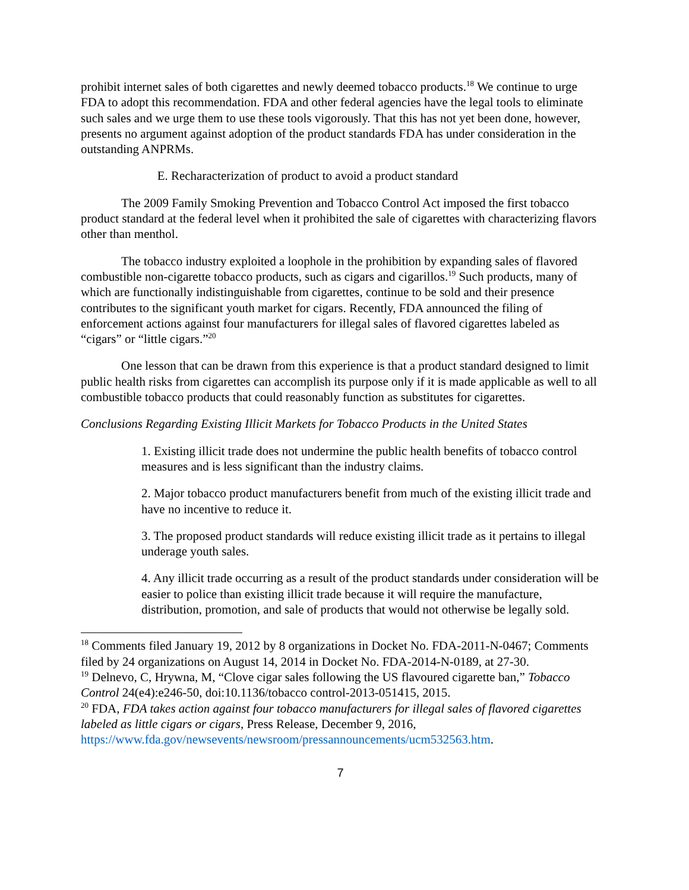prohibit internet sales of both cigarettes and newly deemed tobacco products.<sup>18</sup> We continue to urge FDA to adopt this recommendation. FDA and other federal agencies have the legal tools to eliminate such sales and we urge them to use these tools vigorously. That this has not yet been done, however, presents no argument against adoption of the product standards FDA has under consideration in the outstanding ANPRMs.
E. Recharacterization of product to avoid a product standard
The 2009 Family Smoking Prevention and Tobacco Control Act imposed the first tobacco product standard at the federal level when it prohibited the sale of cigarettes with characterizing flavors other than menthol.
The tobacco industry exploited a loophole in the prohibition by expanding sales of flavored combustible non-cigarette tobacco products, such as cigars and cigarillos.<sup>19</sup> Such products, many of which are functionally indistinguishable from cigarettes, continue to be sold and their presence contributes to the significant youth market for cigars. Recently, FDA announced the filing of enforcement actions against four manufacturers for illegal sales of flavored cigarettes labeled as “cigars” or “little cigars.”<sup>20</sup>
One lesson that can be drawn from this experience is that a product standard designed to limit public health risks from cigarettes can accomplish its purpose only if it is made applicable as well to all combustible tobacco products that could reasonably function as substitutes for cigarettes.
Conclusions Regarding Existing Illicit Markets for Tobacco Products in the United States
1. Existing illicit trade does not undermine the public health benefits of tobacco control measures and is less significant than the industry claims.
2. Major tobacco product manufacturers benefit from much of the existing illicit trade and have no incentive to reduce it.
3. The proposed product standards will reduce existing illicit trade as it pertains to illegal underage youth sales.
4. Any illicit trade occurring as a result of the product standards under consideration will be easier to police than existing illicit trade because it will require the manufacture, distribution, promotion, and sale of products that would not otherwise be legally sold.
<sup>18</sup> Comments filed January 19, 2012 by 8 organizations in Docket No. FDA-2011-N-0467; Comments filed by 24 organizations on August 14, 2014 in Docket No. FDA-2014-N-0189, at 27-30.
<sup>19</sup> Delnevo, C, Hrywna, M, “Clove cigar sales following the US flavoured cigarette ban,” Tobacco Control 24(e4):e246-50, doi:10.1136/tobacco control-2013-051415, 2015.
<sup>20</sup> FDA, FDA takes action against four tobacco manufacturers for illegal sales of flavored cigarettes labeled as little cigars or cigars, Press Release, December 9, 2016, https://www.fda.gov/newsevents/newsroom/pressannouncements/ucm532563.htm.
7